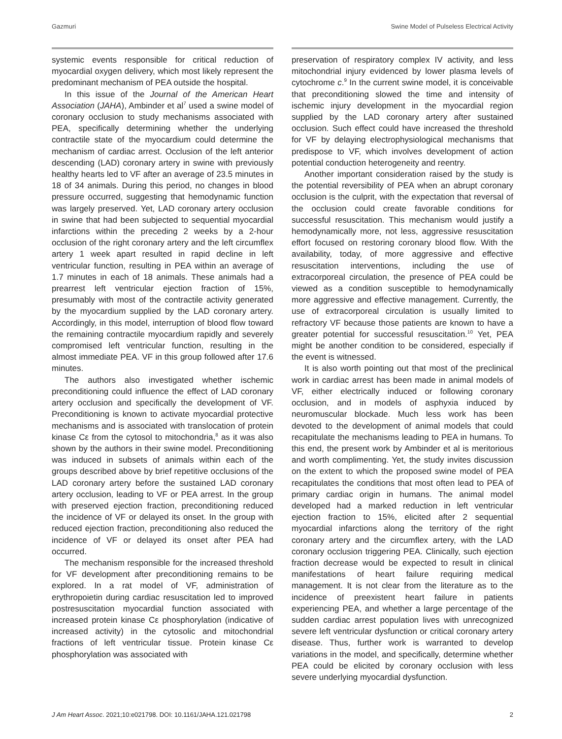Gazmuri Swine Model of Pulseless Electrical Activity
systemic events responsible for critical reduction of myocardial oxygen delivery, which most likely represent the predominant mechanism of PEA outside the hospital.
In this issue of the Journal of the American Heart Association (JAHA), Ambinder et al<sup>7</sup> used a swine model of coronary occlusion to study mechanisms associated with PEA, specifically determining whether the underlying contractile state of the myocardium could determine the mechanism of cardiac arrest. Occlusion of the left anterior descending (LAD) coronary artery in swine with previously healthy hearts led to VF after an average of 23.5 minutes in 18 of 34 animals. During this period, no changes in blood pressure occurred, suggesting that hemodynamic function was largely preserved. Yet, LAD coronary artery occlusion in swine that had been subjected to sequential myocardial infarctions within the preceding 2 weeks by a 2-hour occlusion of the right coronary artery and the left circumflex artery 1 week apart resulted in rapid decline in left ventricular function, resulting in PEA within an average of 1.7 minutes in each of 18 animals. These animals had a prearrest left ventricular ejection fraction of 15%, presumably with most of the contractile activity generated by the myocardium supplied by the LAD coronary artery. Accordingly, in this model, interruption of blood flow toward the remaining contractile myocardium rapidly and severely compromised left ventricular function, resulting in the almost immediate PEA. VF in this group followed after 17.6 minutes.
The authors also investigated whether ischemic preconditioning could influence the effect of LAD coronary artery occlusion and specifically the development of VF. Preconditioning is known to activate myocardial protective mechanisms and is associated with translocation of protein kinase Cε from the cytosol to mitochondria,<sup>8</sup> as it was also shown by the authors in their swine model. Preconditioning was induced in subsets of animals within each of the groups described above by brief repetitive occlusions of the LAD coronary artery before the sustained LAD coronary artery occlusion, leading to VF or PEA arrest. In the group with preserved ejection fraction, preconditioning reduced the incidence of VF or delayed its onset. In the group with reduced ejection fraction, preconditioning also reduced the incidence of VF or delayed its onset after PEA had occurred.
The mechanism responsible for the increased threshold for VF development after preconditioning remains to be explored. In a rat model of VF, administration of erythropoietin during cardiac resuscitation led to improved postresuscitation myocardial function associated with increased protein kinase Cε phosphorylation (indicative of increased activity) in the cytosolic and mitochondrial fractions of left ventricular tissue. Protein kinase Cε phosphorylation was associated with
preservation of respiratory complex IV activity, and less mitochondrial injury evidenced by lower plasma levels of cytochrome c.<sup>9</sup> In the current swine model, it is conceivable that preconditioning slowed the time and intensity of ischemic injury development in the myocardial region supplied by the LAD coronary artery after sustained occlusion. Such effect could have increased the threshold for VF by delaying electrophysiological mechanisms that predispose to VF, which involves development of action potential conduction heterogeneity and reentry.
Another important consideration raised by the study is the potential reversibility of PEA when an abrupt coronary occlusion is the culprit, with the expectation that reversal of the occlusion could create favorable conditions for successful resuscitation. This mechanism would justify a hemodynamically more, not less, aggressive resuscitation effort focused on restoring coronary blood flow. With the availability, today, of more aggressive and effective resuscitation interventions, including the use of extracorporeal circulation, the presence of PEA could be viewed as a condition susceptible to hemodynamically more aggressive and effective management. Currently, the use of extracorporeal circulation is usually limited to refractory VF because those patients are known to have a greater potential for successful resuscitation.<sup>10</sup> Yet, PEA might be another condition to be considered, especially if the event is witnessed.
It is also worth pointing out that most of the preclinical work in cardiac arrest has been made in animal models of VF, either electrically induced or following coronary occlusion, and in models of asphyxia induced by neuromuscular blockade. Much less work has been devoted to the development of animal models that could recapitulate the mechanisms leading to PEA in humans. To this end, the present work by Ambinder et al is meritorious and worth complimenting. Yet, the study invites discussion on the extent to which the proposed swine model of PEA recapitulates the conditions that most often lead to PEA of primary cardiac origin in humans. The animal model developed had a marked reduction in left ventricular ejection fraction to 15%, elicited after 2 sequential myocardial infarctions along the territory of the right coronary artery and the circumflex artery, with the LAD coronary occlusion triggering PEA. Clinically, such ejection fraction decrease would be expected to result in clinical manifestations of heart failure requiring medical management. It is not clear from the literature as to the incidence of preexistent heart failure in patients experiencing PEA, and whether a large percentage of the sudden cardiac arrest population lives with unrecognized severe left ventricular dysfunction or critical coronary artery disease. Thus, further work is warranted to develop variations in the model, and specifically, determine whether PEA could be elicited by coronary occlusion with less severe underlying myocardial dysfunction.
J Am Heart Assoc. 2021;10:e021798. DOI: 10.1161/JAHA.121.021798 2